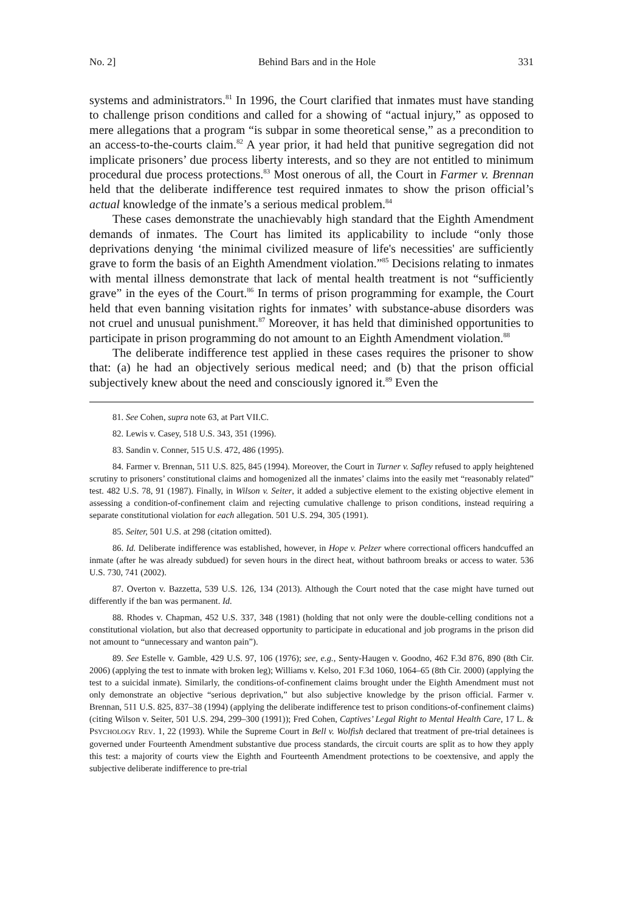No. 2] Behind Bars and in the Hole 331
systems and administrators.<sup>81</sup> In 1996, the Court clarified that inmates must have standing to challenge prison conditions and called for a showing of “actual injury,” as opposed to mere allegations that a program “is subpar in some theoretical sense,” as a precondition to an access-to-the-courts claim.<sup>82</sup> A year prior, it had held that punitive segregation did not implicate prisoners’ due process liberty interests, and so they are not entitled to minimum procedural due process protections.<sup>83</sup> Most onerous of all, the Court in Farmer v. Brennan held that the deliberate indifference test required inmates to show the prison official’s actual knowledge of the inmate’s a serious medical problem.<sup>84</sup>
These cases demonstrate the unachievably high standard that the Eighth Amendment demands of inmates. The Court has limited its applicability to include “only those deprivations denying ‘the minimal civilized measure of life's necessities' are sufficiently grave to form the basis of an Eighth Amendment violation.”<sup>85</sup> Decisions relating to inmates with mental illness demonstrate that lack of mental health treatment is not “sufficiently grave” in the eyes of the Court.<sup>86</sup> In terms of prison programming for example, the Court held that even banning visitation rights for inmates’ with substance-abuse disorders was not cruel and unusual punishment.<sup>87</sup> Moreover, it has held that diminished opportunities to participate in prison programming do not amount to an Eighth Amendment violation.<sup>88</sup>
The deliberate indifference test applied in these cases requires the prisoner to show that: (a) he had an objectively serious medical need; and (b) that the prison official subjectively knew about the need and consciously ignored it.<sup>89</sup> Even the
81. See Cohen, supra note 63, at Part VII.C.
82. Lewis v. Casey, 518 U.S. 343, 351 (1996).
83. Sandin v. Conner, 515 U.S. 472, 486 (1995).
84. Farmer v. Brennan, 511 U.S. 825, 845 (1994). Moreover, the Court in Turner v. Safley refused to apply heightened scrutiny to prisoners’ constitutional claims and homogenized all the inmates’ claims into the easily met “reasonably related” test. 482 U.S. 78, 91 (1987). Finally, in Wilson v. Seiter, it added a subjective element to the existing objective element in assessing a condition-of-confinement claim and rejecting cumulative challenge to prison conditions, instead requiring a separate constitutional violation for each allegation. 501 U.S. 294, 305 (1991).
85. Seiter, 501 U.S. at 298 (citation omitted).
86. Id. Deliberate indifference was established, however, in Hope v. Pelzer where correctional officers handcuffed an inmate (after he was already subdued) for seven hours in the direct heat, without bathroom breaks or access to water. 536 U.S. 730, 741 (2002).
87. Overton v. Bazzetta, 539 U.S. 126, 134 (2013). Although the Court noted that the case might have turned out differently if the ban was permanent. Id.
88. Rhodes v. Chapman, 452 U.S. 337, 348 (1981) (holding that not only were the double-celling conditions not a constitutional violation, but also that decreased opportunity to participate in educational and job programs in the prison did not amount to “unnecessary and wanton pain”).
89. See Estelle v. Gamble, 429 U.S. 97, 106 (1976); see, e.g., Senty-Haugen v. Goodno, 462 F.3d 876, 890 (8th Cir. 2006) (applying the test to inmate with broken leg); Williams v. Kelso, 201 F.3d 1060, 1064–65 (8th Cir. 2000) (applying the test to a suicidal inmate). Similarly, the conditions-of-confinement claims brought under the Eighth Amendment must not only demonstrate an objective “serious deprivation,” but also subjective knowledge by the prison official. Farmer v. Brennan, 511 U.S. 825, 837–38 (1994) (applying the deliberate indifference test to prison conditions-of-confinement claims) (citing Wilson v. Seiter, 501 U.S. 294, 299–300 (1991)); Fred Cohen, Captives’ Legal Right to Mental Health Care, 17 L. & PSYCHOLOGY REV. 1, 22 (1993). While the Supreme Court in Bell v. Wolfish declared that treatment of pre-trial detainees is governed under Fourteenth Amendment substantive due process standards, the circuit courts are split as to how they apply this test: a majority of courts view the Eighth and Fourteenth Amendment protections to be coextensive, and apply the subjective deliberate indifference to pre-trial